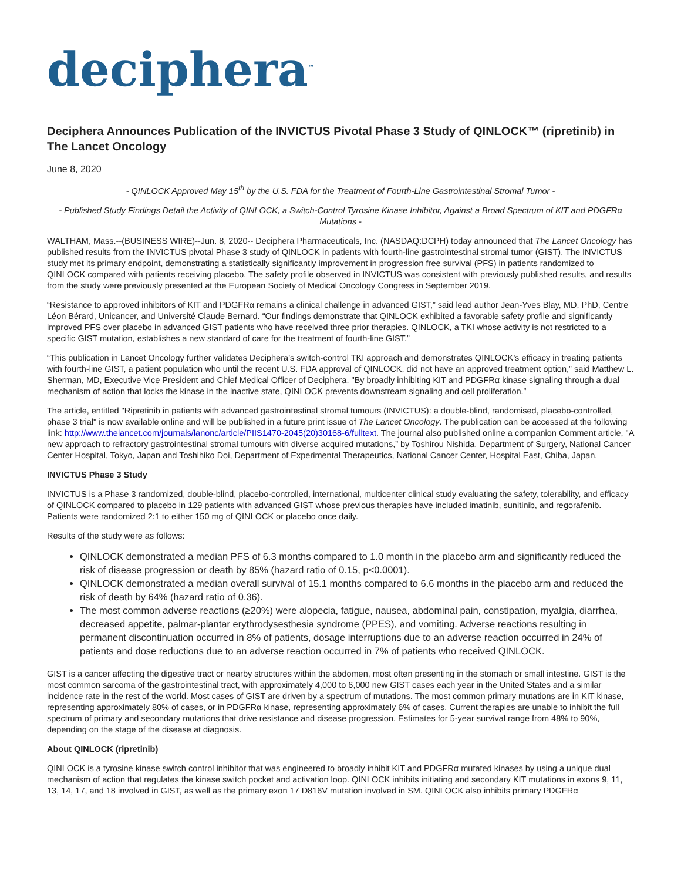deciphera<sup>™</sup>
Deciphera Announces Publication of the INVICTUS Pivotal Phase 3 Study of QINLOCK™ (ripretinib) in The Lancet Oncology
June 8, 2020
- QINLOCK Approved May 15<sup>th</sup> by the U.S. FDA for the Treatment of Fourth-Line Gastrointestinal Stromal Tumor -
- Published Study Findings Detail the Activity of QINLOCK, a Switch-Control Tyrosine Kinase Inhibitor, Against a Broad Spectrum of KIT and PDGFRα Mutations -
WALTHAM, Mass.--(BUSINESS WIRE)--Jun. 8, 2020-- Deciphera Pharmaceuticals, Inc. (NASDAQ:DCPH) today announced that The Lancet Oncology has published results from the INVICTUS pivotal Phase 3 study of QINLOCK in patients with fourth-line gastrointestinal stromal tumor (GIST). The INVICTUS study met its primary endpoint, demonstrating a statistically significantly improvement in progression free survival (PFS) in patients randomized to QINLOCK compared with patients receiving placebo. The safety profile observed in INVICTUS was consistent with previously published results, and results from the study were previously presented at the European Society of Medical Oncology Congress in September 2019.
“Resistance to approved inhibitors of KIT and PDGFRα remains a clinical challenge in advanced GIST,” said lead author Jean-Yves Blay, MD, PhD, Centre Léon Bérard, Unicancer, and Université Claude Bernard. “Our findings demonstrate that QINLOCK exhibited a favorable safety profile and significantly improved PFS over placebo in advanced GIST patients who have received three prior therapies. QINLOCK, a TKI whose activity is not restricted to a specific GIST mutation, establishes a new standard of care for the treatment of fourth-line GIST.”
“This publication in Lancet Oncology further validates Deciphera’s switch-control TKI approach and demonstrates QINLOCK’s efficacy in treating patients with fourth-line GIST, a patient population who until the recent U.S. FDA approval of QINLOCK, did not have an approved treatment option,” said Matthew L. Sherman, MD, Executive Vice President and Chief Medical Officer of Deciphera. "By broadly inhibiting KIT and PDGFRα kinase signaling through a dual mechanism of action that locks the kinase in the inactive state, QINLOCK prevents downstream signaling and cell proliferation.”
The article, entitled "Ripretinib in patients with advanced gastrointestinal stromal tumours (INVICTUS): a double-blind, randomised, placebo-controlled, phase 3 trial" is now available online and will be published in a future print issue of The Lancet Oncology. The publication can be accessed at the following link: http://www.thelancet.com/journals/lanonc/article/PIIS1470-2045(20)30168-6/fulltext. The journal also published online a companion Comment article, "A new approach to refractory gastrointestinal stromal tumours with diverse acquired mutations,” by Toshirou Nishida, Department of Surgery, National Cancer Center Hospital, Tokyo, Japan and Toshihiko Doi, Department of Experimental Therapeutics, National Cancer Center, Hospital East, Chiba, Japan.
INVICTUS Phase 3 Study
INVICTUS is a Phase 3 randomized, double-blind, placebo-controlled, international, multicenter clinical study evaluating the safety, tolerability, and efficacy of QINLOCK compared to placebo in 129 patients with advanced GIST whose previous therapies have included imatinib, sunitinib, and regorafenib. Patients were randomized 2:1 to either 150 mg of QINLOCK or placebo once daily.
Results of the study were as follows:
QINLOCK demonstrated a median PFS of 6.3 months compared to 1.0 month in the placebo arm and significantly reduced the risk of disease progression or death by 85% (hazard ratio of 0.15, p<0.0001).
QINLOCK demonstrated a median overall survival of 15.1 months compared to 6.6 months in the placebo arm and reduced the risk of death by 64% (hazard ratio of 0.36).
The most common adverse reactions (≥20%) were alopecia, fatigue, nausea, abdominal pain, constipation, myalgia, diarrhea, decreased appetite, palmar-plantar erythrodysesthesia syndrome (PPES), and vomiting. Adverse reactions resulting in permanent discontinuation occurred in 8% of patients, dosage interruptions due to an adverse reaction occurred in 24% of patients and dose reductions due to an adverse reaction occurred in 7% of patients who received QINLOCK.
GIST is a cancer affecting the digestive tract or nearby structures within the abdomen, most often presenting in the stomach or small intestine. GIST is the most common sarcoma of the gastrointestinal tract, with approximately 4,000 to 6,000 new GIST cases each year in the United States and a similar incidence rate in the rest of the world. Most cases of GIST are driven by a spectrum of mutations. The most common primary mutations are in KIT kinase, representing approximately 80% of cases, or in PDGFRα kinase, representing approximately 6% of cases. Current therapies are unable to inhibit the full spectrum of primary and secondary mutations that drive resistance and disease progression. Estimates for 5-year survival range from 48% to 90%, depending on the stage of the disease at diagnosis.
About QINLOCK (ripretinib)
QINLOCK is a tyrosine kinase switch control inhibitor that was engineered to broadly inhibit KIT and PDGFRα mutated kinases by using a unique dual mechanism of action that regulates the kinase switch pocket and activation loop. QINLOCK inhibits initiating and secondary KIT mutations in exons 9, 11, 13, 14, 17, and 18 involved in GIST, as well as the primary exon 17 D816V mutation involved in SM. QINLOCK also inhibits primary PDGFRα